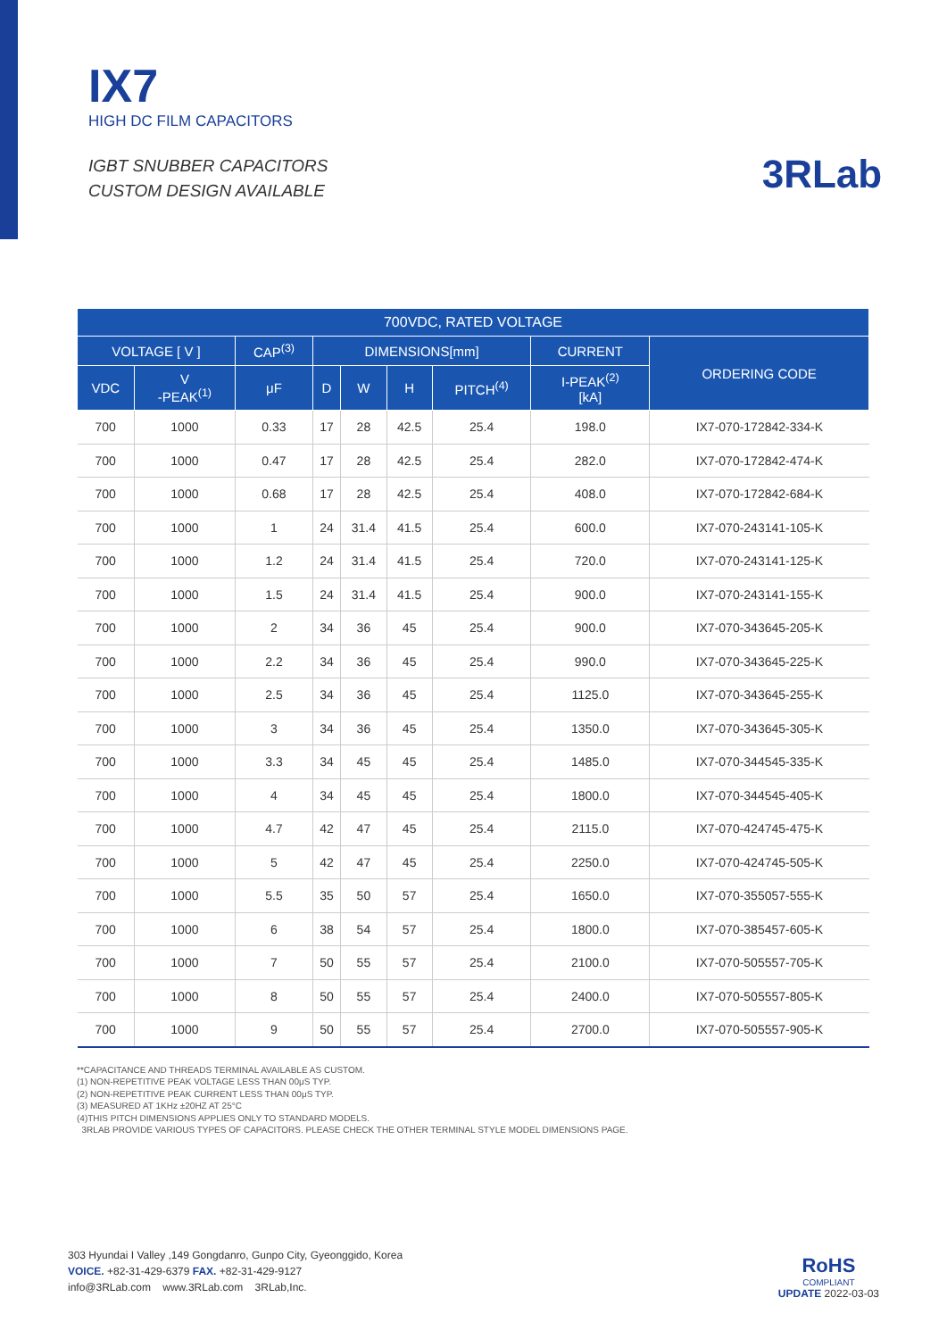IX7
HIGH DC FILM CAPACITORS
IGBT SNUBBER CAPACITORS
CUSTOM DESIGN AVAILABLE
3RLab
| 700VDC, RATED VOLTAGE | | | | | | | | |
| --- | --- | --- | --- | --- | --- | --- | --- | --- |
| VOLTAGE [ V ] | | CAP<sup>(3)</sup> | DIMENSIONS[mm] | | | | CURRENT | ORDERING CODE |
| VDC | V -PEAK<sup>(1)</sup> | μF | D | W | H | PITCH<sup>(4)</sup> | I-PEAK<sup>(2)</sup> [kA] | |
| 700 | 1000 | 0.33 | 17 | 28 | 42.5 | 25.4 | 198.0 | IX7-070-172842-334-K |
| 700 | 1000 | 0.47 | 17 | 28 | 42.5 | 25.4 | 282.0 | IX7-070-172842-474-K |
| 700 | 1000 | 0.68 | 17 | 28 | 42.5 | 25.4 | 408.0 | IX7-070-172842-684-K |
| 700 | 1000 | 1 | 24 | 31.4 | 41.5 | 25.4 | 600.0 | IX7-070-243141-105-K |
| 700 | 1000 | 1.2 | 24 | 31.4 | 41.5 | 25.4 | 720.0 | IX7-070-243141-125-K |
| 700 | 1000 | 1.5 | 24 | 31.4 | 41.5 | 25.4 | 900.0 | IX7-070-243141-155-K |
| 700 | 1000 | 2 | 34 | 36 | 45 | 25.4 | 900.0 | IX7-070-343645-205-K |
| 700 | 1000 | 2.2 | 34 | 36 | 45 | 25.4 | 990.0 | IX7-070-343645-225-K |
| 700 | 1000 | 2.5 | 34 | 36 | 45 | 25.4 | 1125.0 | IX7-070-343645-255-K |
| 700 | 1000 | 3 | 34 | 36 | 45 | 25.4 | 1350.0 | IX7-070-343645-305-K |
| 700 | 1000 | 3.3 | 34 | 45 | 45 | 25.4 | 1485.0 | IX7-070-344545-335-K |
| 700 | 1000 | 4 | 34 | 45 | 45 | 25.4 | 1800.0 | IX7-070-344545-405-K |
| 700 | 1000 | 4.7 | 42 | 47 | 45 | 25.4 | 2115.0 | IX7-070-424745-475-K |
| 700 | 1000 | 5 | 42 | 47 | 45 | 25.4 | 2250.0 | IX7-070-424745-505-K |
| 700 | 1000 | 5.5 | 35 | 50 | 57 | 25.4 | 1650.0 | IX7-070-355057-555-K |
| 700 | 1000 | 6 | 38 | 54 | 57 | 25.4 | 1800.0 | IX7-070-385457-605-K |
| 700 | 1000 | 7 | 50 | 55 | 57 | 25.4 | 2100.0 | IX7-070-505557-705-K |
| 700 | 1000 | 8 | 50 | 55 | 57 | 25.4 | 2400.0 | IX7-070-505557-805-K |
| 700 | 1000 | 9 | 50 | 55 | 57 | 25.4 | 2700.0 | IX7-070-505557-905-K |
**CAPACITANCE AND THREADS TERMINAL AVAILABLE AS CUSTOM.
(1) NON-REPETITIVE PEAK VOLTAGE LESS THAN 00μS TYP.
(2) NON-REPETITIVE PEAK CURRENT LESS THAN 00μS TYP.
(3) MEASURED AT 1KHz ±20HZ AT 25°C
(4)THIS PITCH DIMENSIONS APPLIES ONLY TO STANDARD MODELS.
3RLAB PROVIDE VARIOUS TYPES OF CAPACITORS. PLEASE CHECK THE OTHER TERMINAL STYLE MODEL DIMENSIONS PAGE.
303 Hyundai I Valley ,149 Gongdanro, Gunpo City, Gyeonggido, Korea
VOICE. +82-31-429-6379 FAX. +82-31-429-9127
info@3RLab.com www.3RLab.com 3RLab,Inc.
RoHS
COMPLIANT
UPDATE 2022-03-03